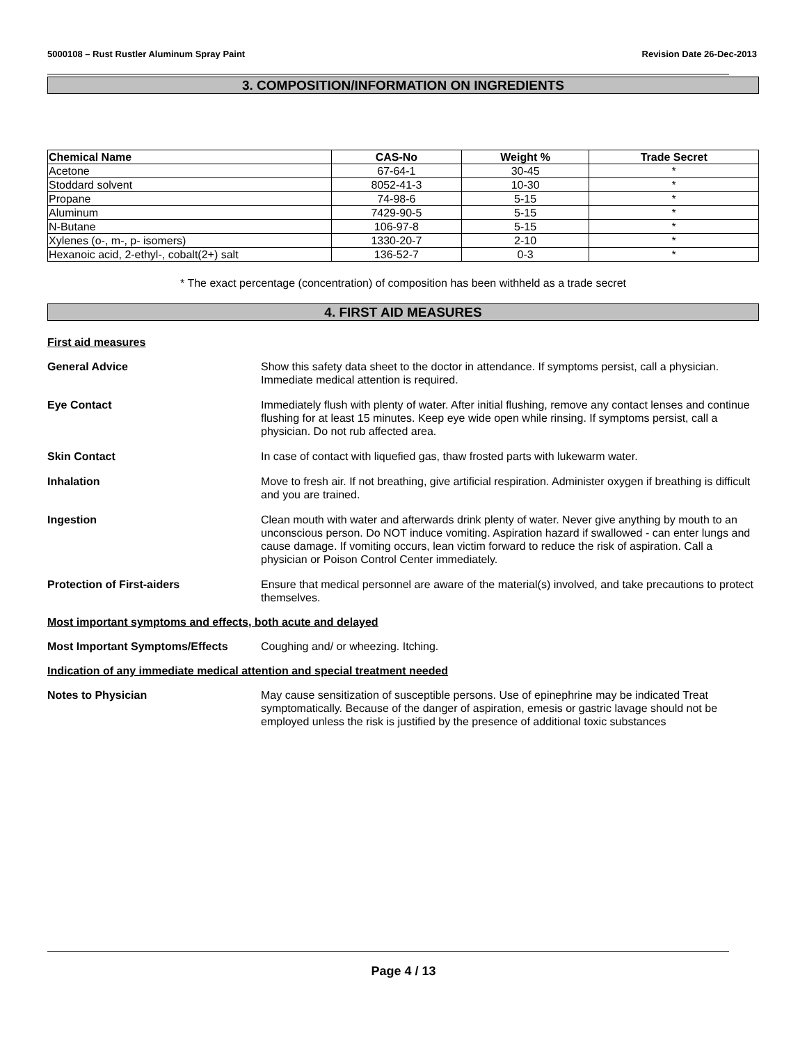5000108 – Rust Rustler Aluminum Spray Paint Revision Date 26-Dec-2013
3. COMPOSITION/INFORMATION ON INGREDIENTS
| Chemical Name | CAS-No | Weight % | Trade Secret |
| --- | --- | --- | --- |
| Acetone | 67-64-1 | 30-45 | * |
| Stoddard solvent | 8052-41-3 | 10-30 | * |
| Propane | 74-98-6 | 5-15 | * |
| Aluminum | 7429-90-5 | 5-15 | * |
| N-Butane | 106-97-8 | 5-15 | * |
| Xylenes (o-, m-, p- isomers) | 1330-20-7 | 2-10 | * |
| Hexanoic acid, 2-ethyl-, cobalt(2+) salt | 136-52-7 | 0-3 | * |
* The exact percentage (concentration) of composition has been withheld as a trade secret
4. FIRST AID MEASURES
First aid measures
General Advice Show this safety data sheet to the doctor in attendance. If symptoms persist, call a physician. Immediate medical attention is required.
Eye Contact Immediately flush with plenty of water. After initial flushing, remove any contact lenses and continue flushing for at least 15 minutes. Keep eye wide open while rinsing. If symptoms persist, call a physician. Do not rub affected area.
Skin Contact In case of contact with liquefied gas, thaw frosted parts with lukewarm water.
Inhalation Move to fresh air. If not breathing, give artificial respiration. Administer oxygen if breathing is difficult and you are trained.
Ingestion Clean mouth with water and afterwards drink plenty of water. Never give anything by mouth to an unconscious person. Do NOT induce vomiting. Aspiration hazard if swallowed - can enter lungs and cause damage. If vomiting occurs, lean victim forward to reduce the risk of aspiration. Call a physician or Poison Control Center immediately.
Protection of First-aiders Ensure that medical personnel are aware of the material(s) involved, and take precautions to protect themselves.
Most important symptoms and effects, both acute and delayed
Most Important Symptoms/Effects Coughing and/ or wheezing. Itching.
Indication of any immediate medical attention and special treatment needed
Notes to Physician May cause sensitization of susceptible persons. Use of epinephrine may be indicated Treat symptomatically. Because of the danger of aspiration, emesis or gastric lavage should not be employed unless the risk is justified by the presence of additional toxic substances
Page 4 / 13